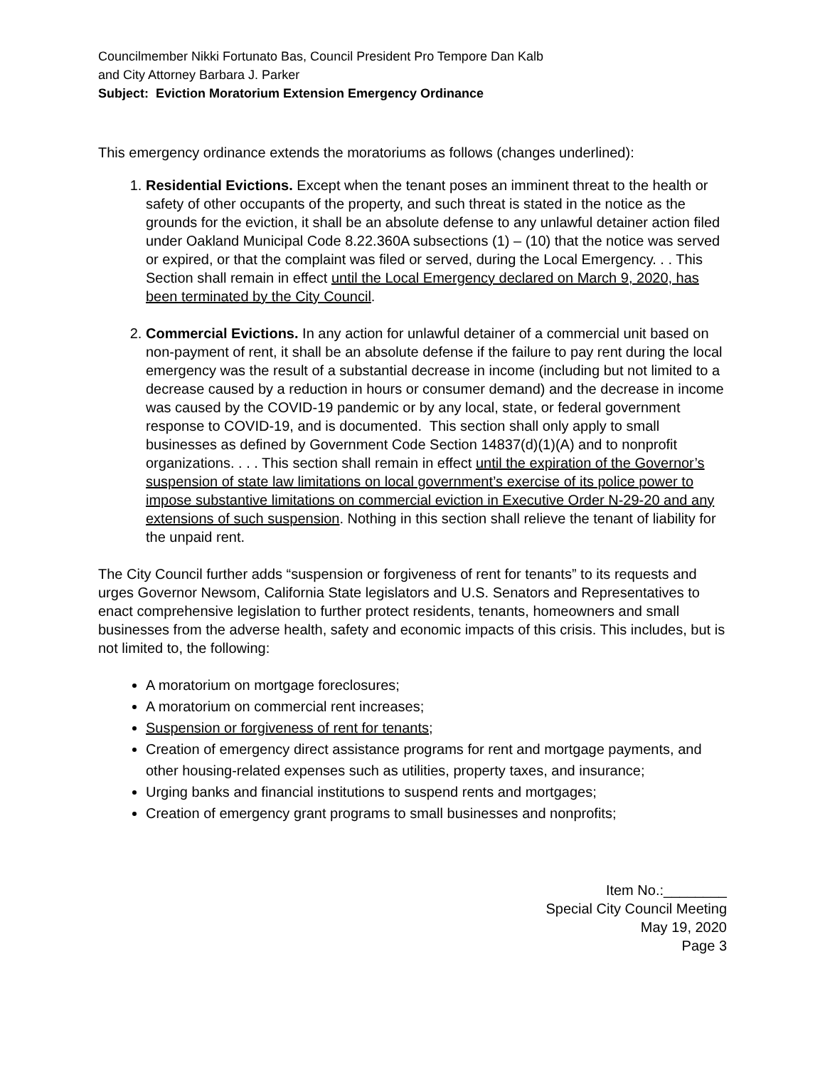Councilmember Nikki Fortunato Bas, Council President Pro Tempore Dan Kalb
and City Attorney Barbara J. Parker
Subject: Eviction Moratorium Extension Emergency Ordinance
This emergency ordinance extends the moratoriums as follows (changes underlined):
1. Residential Evictions. Except when the tenant poses an imminent threat to the health or safety of other occupants of the property, and such threat is stated in the notice as the grounds for the eviction, it shall be an absolute defense to any unlawful detainer action filed under Oakland Municipal Code 8.22.360A subsections (1) – (10) that the notice was served or expired, or that the complaint was filed or served, during the Local Emergency. . . This Section shall remain in effect until the Local Emergency declared on March 9, 2020, has been terminated by the City Council.
2. Commercial Evictions. In any action for unlawful detainer of a commercial unit based on non-payment of rent, it shall be an absolute defense if the failure to pay rent during the local emergency was the result of a substantial decrease in income (including but not limited to a decrease caused by a reduction in hours or consumer demand) and the decrease in income was caused by the COVID-19 pandemic or by any local, state, or federal government response to COVID-19, and is documented. This section shall only apply to small businesses as defined by Government Code Section 14837(d)(1)(A) and to nonprofit organizations. . . . This section shall remain in effect until the expiration of the Governor’s suspension of state law limitations on local government’s exercise of its police power to impose substantive limitations on commercial eviction in Executive Order N-29-20 and any extensions of such suspension. Nothing in this section shall relieve the tenant of liability for the unpaid rent.
The City Council further adds “suspension or forgiveness of rent for tenants” to its requests and urges Governor Newsom, California State legislators and U.S. Senators and Representatives to enact comprehensive legislation to further protect residents, tenants, homeowners and small businesses from the adverse health, safety and economic impacts of this crisis. This includes, but is not limited to, the following:
A moratorium on mortgage foreclosures;
A moratorium on commercial rent increases;
Suspension or forgiveness of rent for tenants;
Creation of emergency direct assistance programs for rent and mortgage payments, and other housing-related expenses such as utilities, property taxes, and insurance;
Urging banks and financial institutions to suspend rents and mortgages;
Creation of emergency grant programs to small businesses and nonprofits;
Item No.:________
Special City Council Meeting
May 19, 2020
Page 3